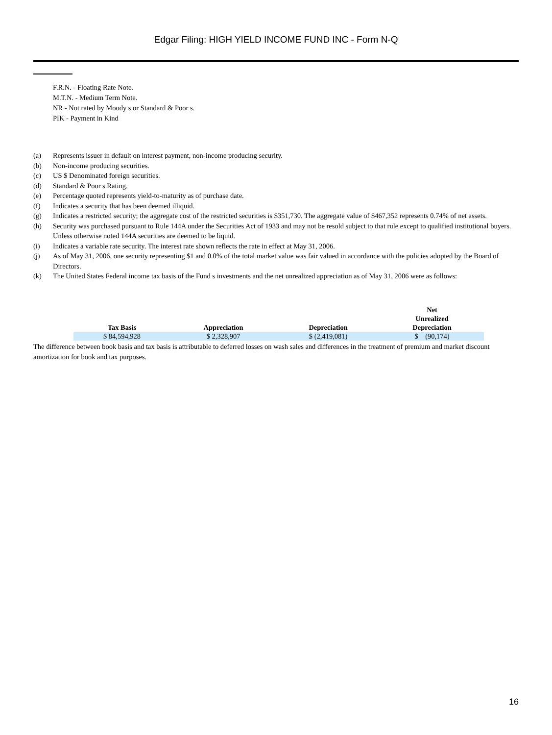Edgar Filing: HIGH YIELD INCOME FUND INC - Form N-Q
F.R.N. - Floating Rate Note.
M.T.N. - Medium Term Note.
NR - Not rated by Moody s or Standard & Poor s.
PIK - Payment in Kind
(a) Represents issuer in default on interest payment, non-income producing security.
(b) Non-income producing securities.
(c) US $ Denominated foreign securities.
(d) Standard & Poor s Rating.
(e) Percentage quoted represents yield-to-maturity as of purchase date.
(f) Indicates a security that has been deemed illiquid.
(g) Indicates a restricted security; the aggregate cost of the restricted securities is $351,730. The aggregate value of $467,352 represents 0.74% of net assets.
(h) Security was purchased pursuant to Rule 144A under the Securities Act of 1933 and may not be resold subject to that rule except to qualified institutional buyers. Unless otherwise noted 144A securities are deemed to be liquid.
(i) Indicates a variable rate security. The interest rate shown reflects the rate in effect at May 31, 2006.
(j) As of May 31, 2006, one security representing $1 and 0.0% of the total market value was fair valued in accordance with the policies adopted by the Board of Directors.
(k) The United States Federal income tax basis of the Fund s investments and the net unrealized appreciation as of May 31, 2006 were as follows:
| | Tax Basis | Appreciation | Depreciation | Net Unrealized Depreciation |
| --- | --- | --- | --- | --- |
| | $ 84,594,928 | $ 2,328,907 | $ (2,419,081) | $ (90,174) |
The difference between book basis and tax basis is attributable to deferred losses on wash sales and differences in the treatment of premium and market discount amortization for book and tax purposes.
16